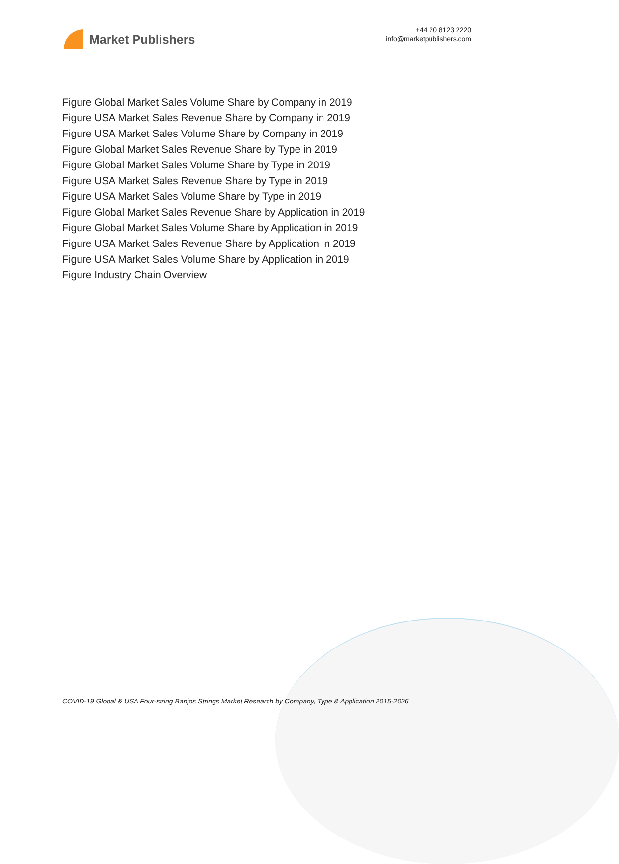Market Publishers
+44 20 8123 2220
info@marketpublishers.com
Figure Global Market Sales Volume Share by Company in 2019
Figure USA Market Sales Revenue Share by Company in 2019
Figure USA Market Sales Volume Share by Company in 2019
Figure Global Market Sales Revenue Share by Type in 2019
Figure Global Market Sales Volume Share by Type in 2019
Figure USA Market Sales Revenue Share by Type in 2019
Figure USA Market Sales Volume Share by Type in 2019
Figure Global Market Sales Revenue Share by Application in 2019
Figure Global Market Sales Volume Share by Application in 2019
Figure USA Market Sales Revenue Share by Application in 2019
Figure USA Market Sales Volume Share by Application in 2019
Figure Industry Chain Overview
COVID-19 Global & USA Four-string Banjos Strings Market Research by Company, Type & Application 2015-2026